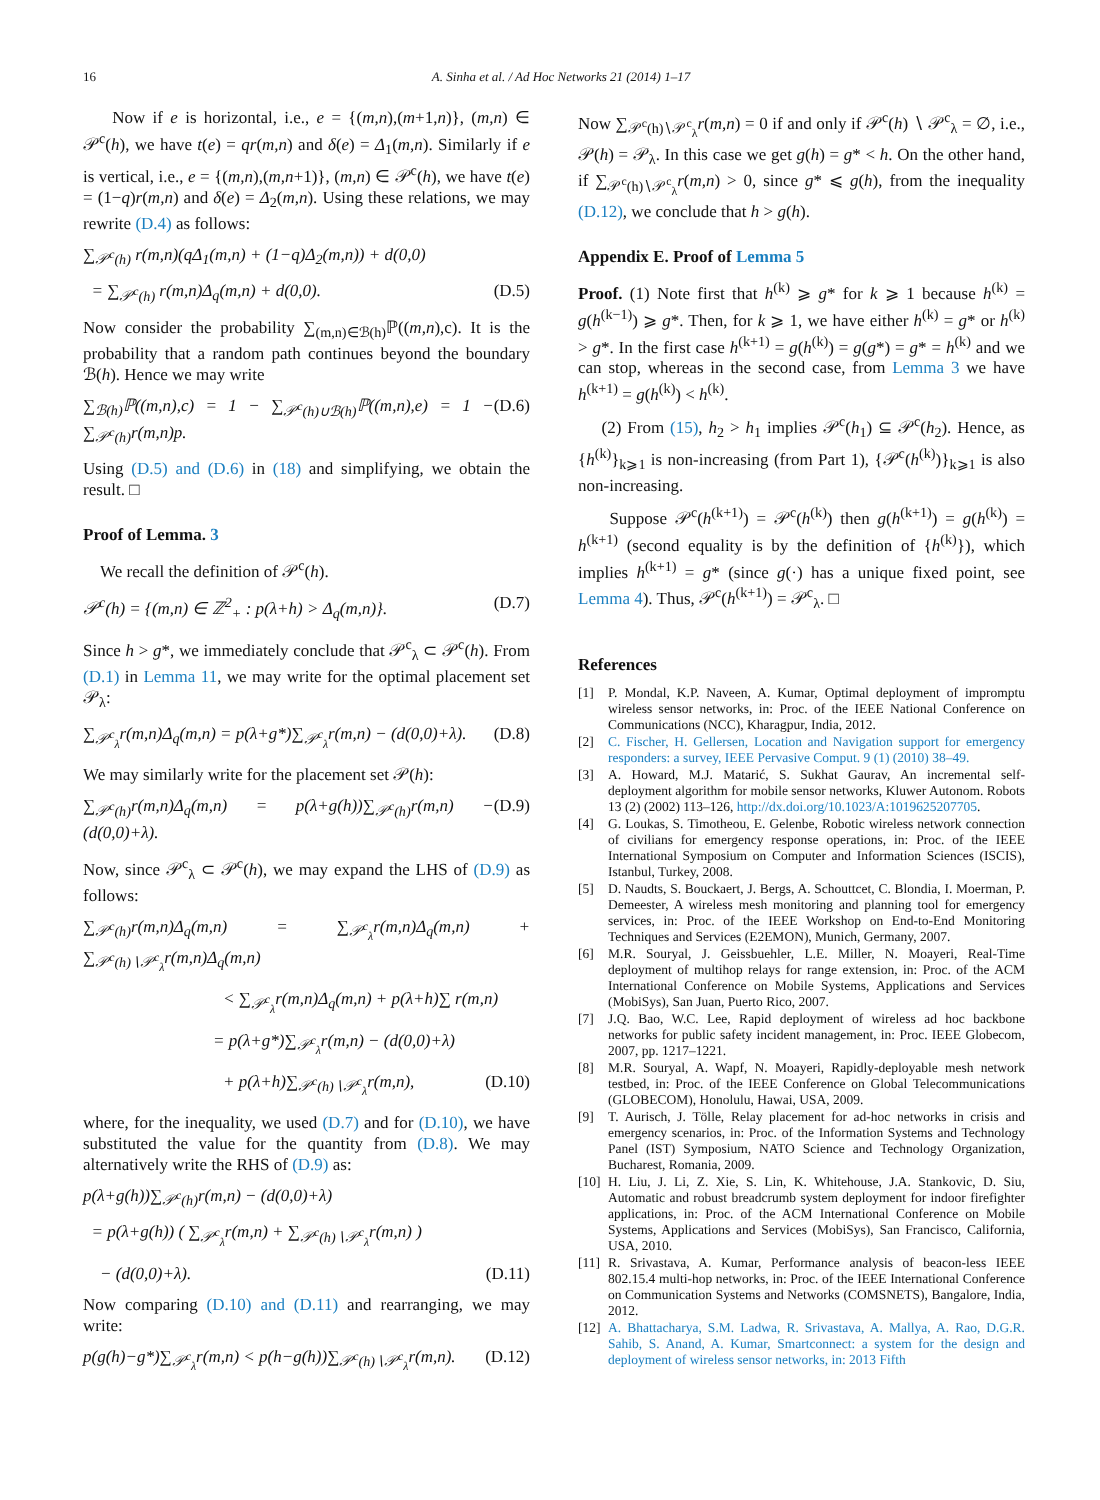16 A. Sinha et al. / Ad Hoc Networks 21 (2014) 1–17
Now if e is horizontal, i.e., e = {(m,n),(m+1,n)}, (m,n) ∈ 𝒫<sup>c</sup>(h), we have t(e) = qr(m,n) and δ(e) = Δ<sub>1</sub>(m,n). Similarly if e is vertical, i.e., e = {(m,n),(m,n+1)}, (m,n) ∈ 𝒫<sup>c</sup>(h), we have t(e) = (1−q)r(m,n) and δ(e) = Δ<sub>2</sub>(m,n). Using these relations, we may rewrite (D.4) as follows:
∑<sub>𝒫<sup>c</sup>(h)</sub> r(m,n)(qΔ<sub>1</sub>(m,n) + (1−q)Δ<sub>2</sub>(m,n)) + d(0,0)
= ∑<sub>𝒫<sup>c</sup>(h)</sub> r(m,n)Δ<sub>q</sub>(m,n) + d(0,0). (D.5)
Now consider the probability ∑<sub>(m,n)∈ℬ(h)</sub>ℙ((m,n),c). It is the probability that a random path continues beyond the boundary ℬ(h). Hence we may write
∑<sub>ℬ(h)</sub>ℙ((m,n),c) = 1 − ∑<sub>𝒫<sup>c</sup>(h)∪ℬ(h)</sub>ℙ((m,n),e) = 1 − ∑<sub>𝒫<sup>c</sup>(h)</sub>r(m,n)p. (D.6)
Using (D.5) and (D.6) in (18) and simplifying, we obtain the result. □
Proof of Lemma. 3
We recall the definition of 𝒫<sup>c</sup>(h).
𝒫<sup>c</sup>(h) = {(m,n) ∈ ℤ<sup>2</sup><sub>+</sub> : p(λ+h) > Δ<sub>q</sub>(m,n)}. (D.7)
Since h > g*, we immediately conclude that 𝒫<sup>c</sup><sub>λ</sub> ⊂ 𝒫<sup>c</sup>(h). From (D.1) in Lemma 11, we may write for the optimal placement set 𝒫<sub>λ</sub>:
∑<sub>𝒫<sup>c</sup><sub>λ</sub></sub>r(m,n)Δ<sub>q</sub>(m,n) = p(λ+g*)∑<sub>𝒫<sup>c</sup><sub>λ</sub></sub>r(m,n) − (d(0,0)+λ). (D.8)
We may similarly write for the placement set 𝒫(h):
∑<sub>𝒫<sup>c</sup>(h)</sub>r(m,n)Δ<sub>q</sub>(m,n) = p(λ+g(h))∑<sub>𝒫<sup>c</sup>(h)</sub>r(m,n) − (d(0,0)+λ). (D.9)
Now, since 𝒫<sup>c</sup><sub>λ</sub> ⊂ 𝒫<sup>c</sup>(h), we may expand the LHS of (D.9) as follows:
∑<sub>𝒫<sup>c</sup>(h)</sub>r(m,n)Δ<sub>q</sub>(m,n) = ∑<sub>𝒫<sup>c</sup><sub>λ</sub></sub>r(m,n)Δ<sub>q</sub>(m,n) + ∑<sub>𝒫<sup>c</sup>(h)∖𝒫<sup>c</sup><sub>λ</sub></sub>r(m,n)Δ<sub>q</sub>(m,n)
< ∑<sub>𝒫<sup>c</sup><sub>λ</sub></sub>r(m,n)Δ<sub>q</sub>(m,n) + p(λ+h)∑ r(m,n)
= p(λ+g*)∑<sub>𝒫<sup>c</sup><sub>λ</sub></sub>r(m,n) − (d(0,0)+λ)
+ p(λ+h)∑<sub>𝒫<sup>c</sup>(h)∖𝒫<sup>c</sup><sub>λ</sub></sub>r(m,n), (D.10)
where, for the inequality, we used (D.7) and for (D.10), we have substituted the value for the quantity from (D.8). We may alternatively write the RHS of (D.9) as:
p(λ+g(h))∑<sub>𝒫<sup>c</sup>(h)</sub>r(m,n) − (d(0,0)+λ)
= p(λ+g(h)) ( ∑<sub>𝒫<sup>c</sup><sub>λ</sub></sub>r(m,n) + ∑<sub>𝒫<sup>c</sup>(h)∖𝒫<sup>c</sup><sub>λ</sub></sub>r(m,n) )
− (d(0,0)+λ). (D.11)
Now comparing (D.10) and (D.11) and rearranging, we may write:
p(g(h)−g*)∑<sub>𝒫<sup>c</sup><sub>λ</sub></sub>r(m,n) < p(h−g(h))∑<sub>𝒫<sup>c</sup>(h)∖𝒫<sup>c</sup><sub>λ</sub></sub>r(m,n). (D.12)
Now ∑<sub>𝒫<sup>c</sup>(h)∖𝒫<sup>c</sup><sub>λ</sub></sub>r(m,n) = 0 if and only if 𝒫<sup>c</sup>(h) ∖ 𝒫<sup>c</sup><sub>λ</sub> = ∅, i.e., 𝒫(h) = 𝒫<sub>λ</sub>. In this case we get g(h) = g* < h. On the other hand, if ∑<sub>𝒫<sup>c</sup>(h)∖𝒫<sup>c</sup><sub>λ</sub></sub>r(m,n) > 0, since g* ⩽ g(h), from the inequality (D.12), we conclude that h > g(h).
Appendix E. Proof of Lemma 5
Proof. (1) Note first that h<sup>(k)</sup> ⩾ g* for k ⩾ 1 because h<sup>(k)</sup> = g(h<sup>(k−1)</sup>) ⩾ g*. Then, for k ⩾ 1, we have either h<sup>(k)</sup> = g* or h<sup>(k)</sup> > g*. In the first case h<sup>(k+1)</sup> = g(h<sup>(k)</sup>) = g(g*) = g* = h<sup>(k)</sup> and we can stop, whereas in the second case, from Lemma 3 we have h<sup>(k+1)</sup> = g(h<sup>(k)</sup>) < h<sup>(k)</sup>.
(2) From (15), h<sub>2</sub> > h<sub>1</sub> implies 𝒫<sup>c</sup>(h<sub>1</sub>) ⊆ 𝒫<sup>c</sup>(h<sub>2</sub>). Hence, as {h<sup>(k)</sup>}<sub>k⩾1</sub> is non-increasing (from Part 1), {𝒫<sup>c</sup>(h<sup>(k)</sup>)}<sub>k⩾1</sub> is also non-increasing.
Suppose 𝒫<sup>c</sup>(h<sup>(k+1)</sup>) = 𝒫<sup>c</sup>(h<sup>(k)</sup>) then g(h<sup>(k+1)</sup>) = g(h<sup>(k)</sup>) = h<sup>(k+1)</sup> (second equality is by the definition of {h<sup>(k)</sup>}), which implies h<sup>(k+1)</sup> = g* (since g(·) has a unique fixed point, see Lemma 4). Thus, 𝒫<sup>c</sup>(h<sup>(k+1)</sup>) = 𝒫<sup>c</sup><sub>λ</sub>. □
References
[1] P. Mondal, K.P. Naveen, A. Kumar, Optimal deployment of impromptu wireless sensor networks, in: Proc. of the IEEE National Conference on Communications (NCC), Kharagpur, India, 2012.
[2] C. Fischer, H. Gellersen, Location and Navigation support for emergency responders: a survey, IEEE Pervasive Comput. 9 (1) (2010) 38–49.
[3] A. Howard, M.J. Matarić, S. Sukhat Gaurav, An incremental self-deployment algorithm for mobile sensor networks, Kluwer Autonom. Robots 13 (2) (2002) 113–126, http://dx.doi.org/10.1023/A:1019625207705.
[4] G. Loukas, S. Timotheou, E. Gelenbe, Robotic wireless network connection of civilians for emergency response operations, in: Proc. of the IEEE International Symposium on Computer and Information Sciences (ISCIS), Istanbul, Turkey, 2008.
[5] D. Naudts, S. Bouckaert, J. Bergs, A. Schouttcet, C. Blondia, I. Moerman, P. Demeester, A wireless mesh monitoring and planning tool for emergency services, in: Proc. of the IEEE Workshop on End-to-End Monitoring Techniques and Services (E2EMON), Munich, Germany, 2007.
[6] M.R. Souryal, J. Geissbuehler, L.E. Miller, N. Moayeri, Real-Time deployment of multihop relays for range extension, in: Proc. of the ACM International Conference on Mobile Systems, Applications and Services (MobiSys), San Juan, Puerto Rico, 2007.
[7] J.Q. Bao, W.C. Lee, Rapid deployment of wireless ad hoc backbone networks for public safety incident management, in: Proc. IEEE Globecom, 2007, pp. 1217–1221.
[8] M.R. Souryal, A. Wapf, N. Moayeri, Rapidly-deployable mesh network testbed, in: Proc. of the IEEE Conference on Global Telecommunications (GLOBECOM), Honolulu, Hawai, USA, 2009.
[9] T. Aurisch, J. Tölle, Relay placement for ad-hoc networks in crisis and emergency scenarios, in: Proc. of the Information Systems and Technology Panel (IST) Symposium, NATO Science and Technology Organization, Bucharest, Romania, 2009.
[10] H. Liu, J. Li, Z. Xie, S. Lin, K. Whitehouse, J.A. Stankovic, D. Siu, Automatic and robust breadcrumb system deployment for indoor firefighter applications, in: Proc. of the ACM International Conference on Mobile Systems, Applications and Services (MobiSys), San Francisco, California, USA, 2010.
[11] R. Srivastava, A. Kumar, Performance analysis of beacon-less IEEE 802.15.4 multi-hop networks, in: Proc. of the IEEE International Conference on Communication Systems and Networks (COMSNETS), Bangalore, India, 2012.
[12] A. Bhattacharya, S.M. Ladwa, R. Srivastava, A. Mallya, A. Rao, D.G.R. Sahib, S. Anand, A. Kumar, Smartconnect: a system for the design and deployment of wireless sensor networks, in: 2013 Fifth